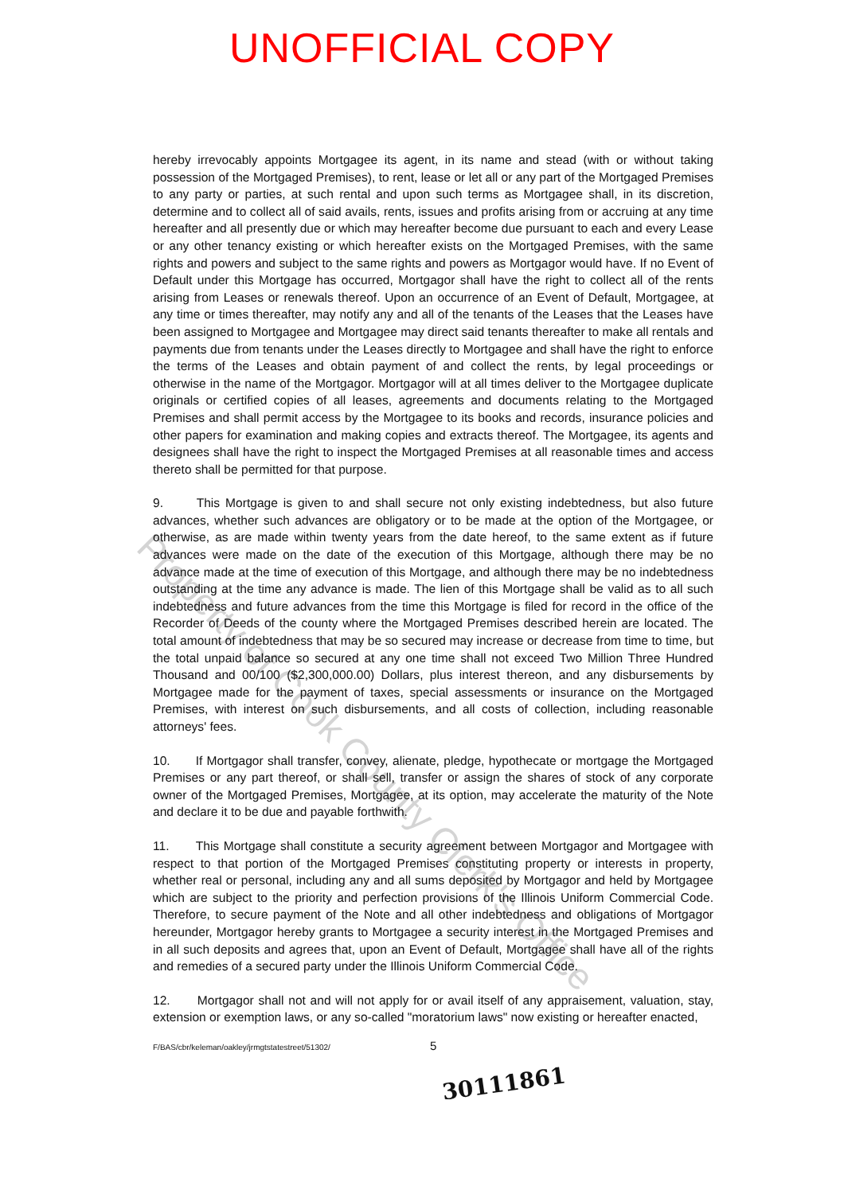UNOFFICIAL COPY
Property of Cook County Clerk's Office
hereby irrevocably appoints Mortgagee its agent, in its name and stead (with or without taking possession of the Mortgaged Premises), to rent, lease or let all or any part of the Mortgaged Premises to any party or parties, at such rental and upon such terms as Mortgagee shall, in its discretion, determine and to collect all of said avails, rents, issues and profits arising from or accruing at any time hereafter and all presently due or which may hereafter become due pursuant to each and every Lease or any other tenancy existing or which hereafter exists on the Mortgaged Premises, with the same rights and powers and subject to the same rights and powers as Mortgagor would have. If no Event of Default under this Mortgage has occurred, Mortgagor shall have the right to collect all of the rents arising from Leases or renewals thereof. Upon an occurrence of an Event of Default, Mortgagee, at any time or times thereafter, may notify any and all of the tenants of the Leases that the Leases have been assigned to Mortgagee and Mortgagee may direct said tenants thereafter to make all rentals and payments due from tenants under the Leases directly to Mortgagee and shall have the right to enforce the terms of the Leases and obtain payment of and collect the rents, by legal proceedings or otherwise in the name of the Mortgagor. Mortgagor will at all times deliver to the Mortgagee duplicate originals or certified copies of all leases, agreements and documents relating to the Mortgaged Premises and shall permit access by the Mortgagee to its books and records, insurance policies and other papers for examination and making copies and extracts thereof. The Mortgagee, its agents and designees shall have the right to inspect the Mortgaged Premises at all reasonable times and access thereto shall be permitted for that purpose.
9. This Mortgage is given to and shall secure not only existing indebtedness, but also future advances, whether such advances are obligatory or to be made at the option of the Mortgagee, or otherwise, as are made within twenty years from the date hereof, to the same extent as if future advances were made on the date of the execution of this Mortgage, although there may be no advance made at the time of execution of this Mortgage, and although there may be no indebtedness outstanding at the time any advance is made. The lien of this Mortgage shall be valid as to all such indebtedness and future advances from the time this Mortgage is filed for record in the office of the Recorder of Deeds of the county where the Mortgaged Premises described herein are located. The total amount of indebtedness that may be so secured may increase or decrease from time to time, but the total unpaid balance so secured at any one time shall not exceed Two Million Three Hundred Thousand and 00/100 ($2,300,000.00) Dollars, plus interest thereon, and any disbursements by Mortgagee made for the payment of taxes, special assessments or insurance on the Mortgaged Premises, with interest on such disbursements, and all costs of collection, including reasonable attorneys' fees.
10. If Mortgagor shall transfer, convey, alienate, pledge, hypothecate or mortgage the Mortgaged Premises or any part thereof, or shall sell, transfer or assign the shares of stock of any corporate owner of the Mortgaged Premises, Mortgagee, at its option, may accelerate the maturity of the Note and declare it to be due and payable forthwith.
11. This Mortgage shall constitute a security agreement between Mortgagor and Mortgagee with respect to that portion of the Mortgaged Premises constituting property or interests in property, whether real or personal, including any and all sums deposited by Mortgagor and held by Mortgagee which are subject to the priority and perfection provisions of the Illinois Uniform Commercial Code. Therefore, to secure payment of the Note and all other indebtedness and obligations of Mortgagor hereunder, Mortgagor hereby grants to Mortgagee a security interest in the Mortgaged Premises and in all such deposits and agrees that, upon an Event of Default, Mortgagee shall have all of the rights and remedies of a secured party under the Illinois Uniform Commercial Code.
12. Mortgagor shall not and will not apply for or avail itself of any appraisement, valuation, stay, extension or exemption laws, or any so-called "moratorium laws" now existing or hereafter enacted,
F/BAS/cbr/keleman/oakley/jrmgtstatestreet/51302/
5
30111861